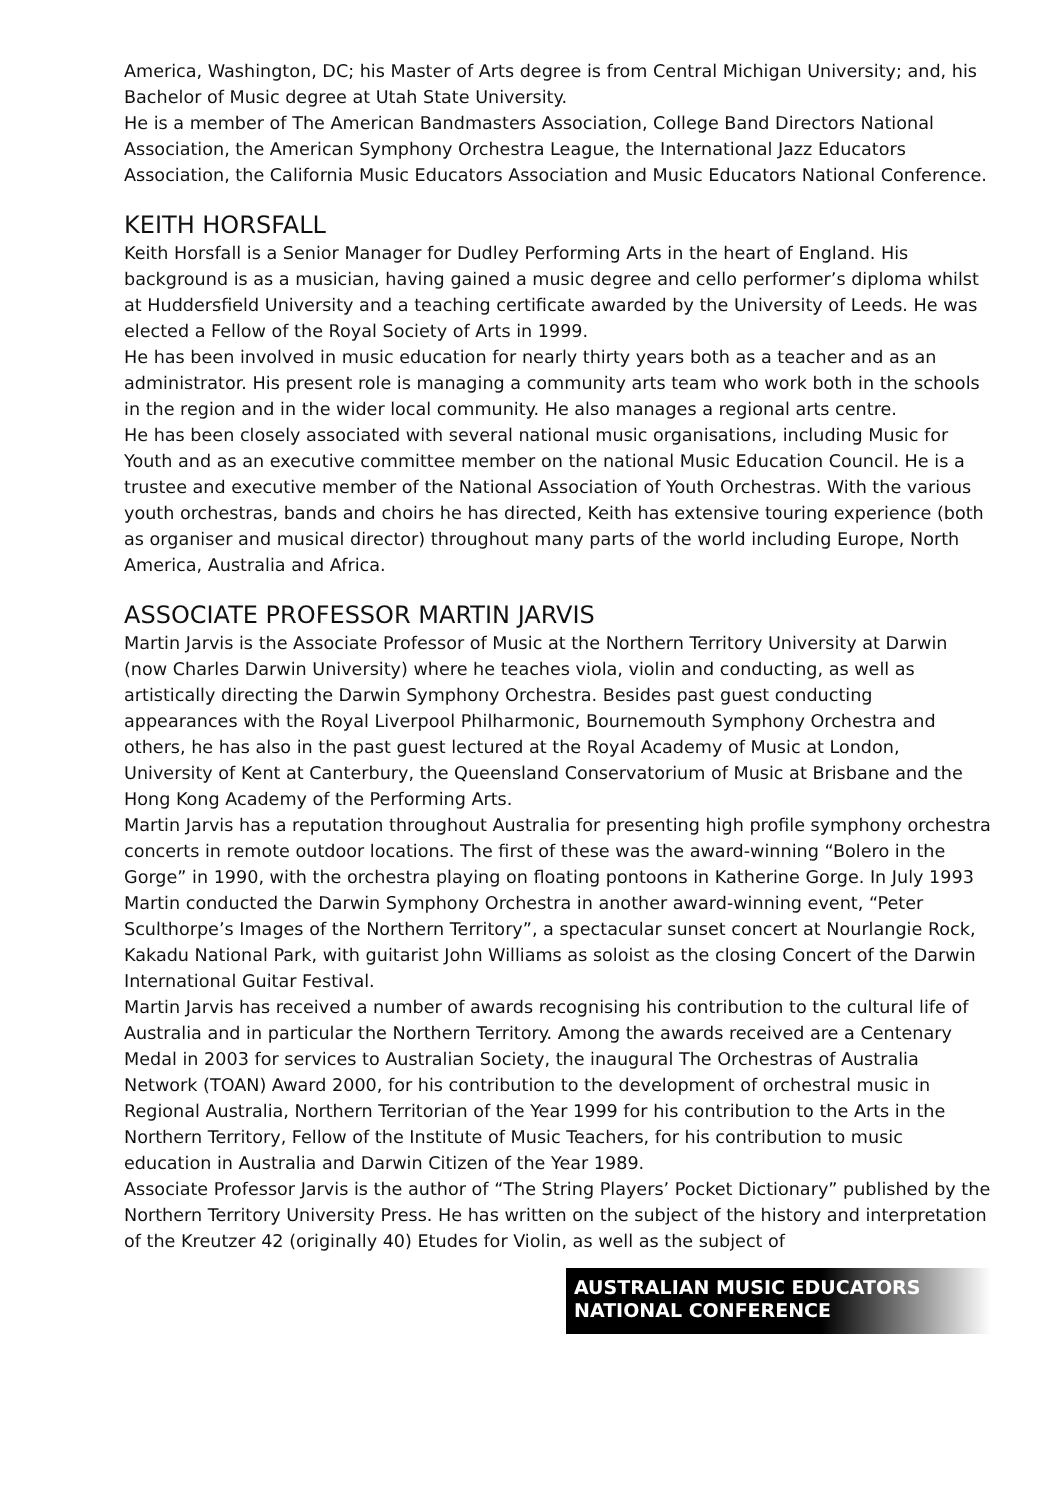America, Washington, DC; his Master of Arts degree is from Central Michigan University; and, his Bachelor of Music degree at Utah State University.
He is a member of The American Bandmasters Association, College Band Directors National Association, the American Symphony Orchestra League, the International Jazz Educators Association, the California Music Educators Association and Music Educators National Conference.
KEITH HORSFALL
Keith Horsfall is a Senior Manager for Dudley Performing Arts in the heart of England. His background is as a musician, having gained a music degree and cello performer’s diploma whilst at Huddersfield University and a teaching certificate awarded by the University of Leeds. He was elected a Fellow of the Royal Society of Arts in 1999.
He has been involved in music education for nearly thirty years both as a teacher and as an administrator. His present role is managing a community arts team who work both in the schools in the region and in the wider local community. He also manages a regional arts centre.
He has been closely associated with several national music organisations, including Music for Youth and as an executive committee member on the national Music Education Council. He is a trustee and executive member of the National Association of Youth Orchestras. With the various youth orchestras, bands and choirs he has directed, Keith has extensive touring experience (both as organiser and musical director) throughout many parts of the world including Europe, North America, Australia and Africa.
ASSOCIATE PROFESSOR MARTIN JARVIS
Martin Jarvis is the Associate Professor of Music at the Northern Territory University at Darwin (now Charles Darwin University) where he teaches viola, violin and conducting, as well as artistically directing the Darwin Symphony Orchestra. Besides past guest conducting appearances with the Royal Liverpool Philharmonic, Bournemouth Symphony Orchestra and others, he has also in the past guest lectured at the Royal Academy of Music at London, University of Kent at Canterbury, the Queensland Conservatorium of Music at Brisbane and the Hong Kong Academy of the Performing Arts.
Martin Jarvis has a reputation throughout Australia for presenting high profile symphony orchestra concerts in remote outdoor locations. The first of these was the award-winning “Bolero in the Gorge” in 1990, with the orchestra playing on floating pontoons in Katherine Gorge. In July 1993 Martin conducted the Darwin Symphony Orchestra in another award-winning event, “Peter Sculthorpe’s Images of the Northern Territory”, a spectacular sunset concert at Nourlangie Rock, Kakadu National Park, with guitarist John Williams as soloist as the closing Concert of the Darwin International Guitar Festival.
Martin Jarvis has received a number of awards recognising his contribution to the cultural life of Australia and in particular the Northern Territory. Among the awards received are a Centenary Medal in 2003 for services to Australian Society, the inaugural The Orchestras of Australia Network (TOAN) Award 2000, for his contribution to the development of orchestral music in Regional Australia, Northern Territorian of the Year 1999 for his contribution to the Arts in the Northern Territory, Fellow of the Institute of Music Teachers, for his contribution to music education in Australia and Darwin Citizen of the Year 1989.
Associate Professor Jarvis is the author of “The String Players’ Pocket Dictionary” published by the Northern Territory University Press. He has written on the subject of the history and interpretation of the Kreutzer 42 (originally 40) Etudes for Violin, as well as the subject of
AUSTRALIAN MUSIC EDUCATORS
NATIONAL CONFERENCE